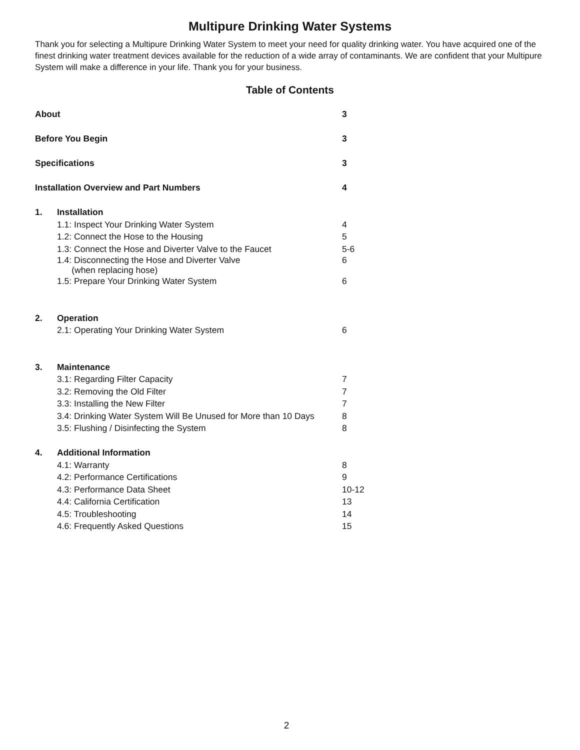Multipure Drinking Water Systems
Thank you for selecting a Multipure Drinking Water System to meet your need for quality drinking water. You have acquired one of the finest drinking water treatment devices available for the reduction of a wide array of contaminants. We are confident that your Multipure System will make a difference in your life. Thank you for your business.
Table of Contents
About 3
Before You Begin 3
Specifications 3
Installation Overview and Part Numbers 4
1. Installation
1.1: Inspect Your Drinking Water System 4
1.2: Connect the Hose to the Housing 5
1.3: Connect the Hose and Diverter Valve to the Faucet 5-6
1.4: Disconnecting the Hose and Diverter Valve
(when replacing hose)
6
1.5: Prepare Your Drinking Water System 6
2. Operation
2.1: Operating Your Drinking Water System 6
3. Maintenance
3.1: Regarding Filter Capacity 7
3.2: Removing the Old Filter 7
3.3: Installing the New Filter 7
3.4: Drinking Water System Will Be Unused for More than 10 Days
8
3.5: Flushing / Disinfecting the System 8
4. Additional Information
4.1: Warranty 8
4.2: Performance Certifications 9
4.3: Performance Data Sheet 10-12
4.4: California Certification 13
4.5: Troubleshooting 14
4.6: Frequently Asked Questions 15
2